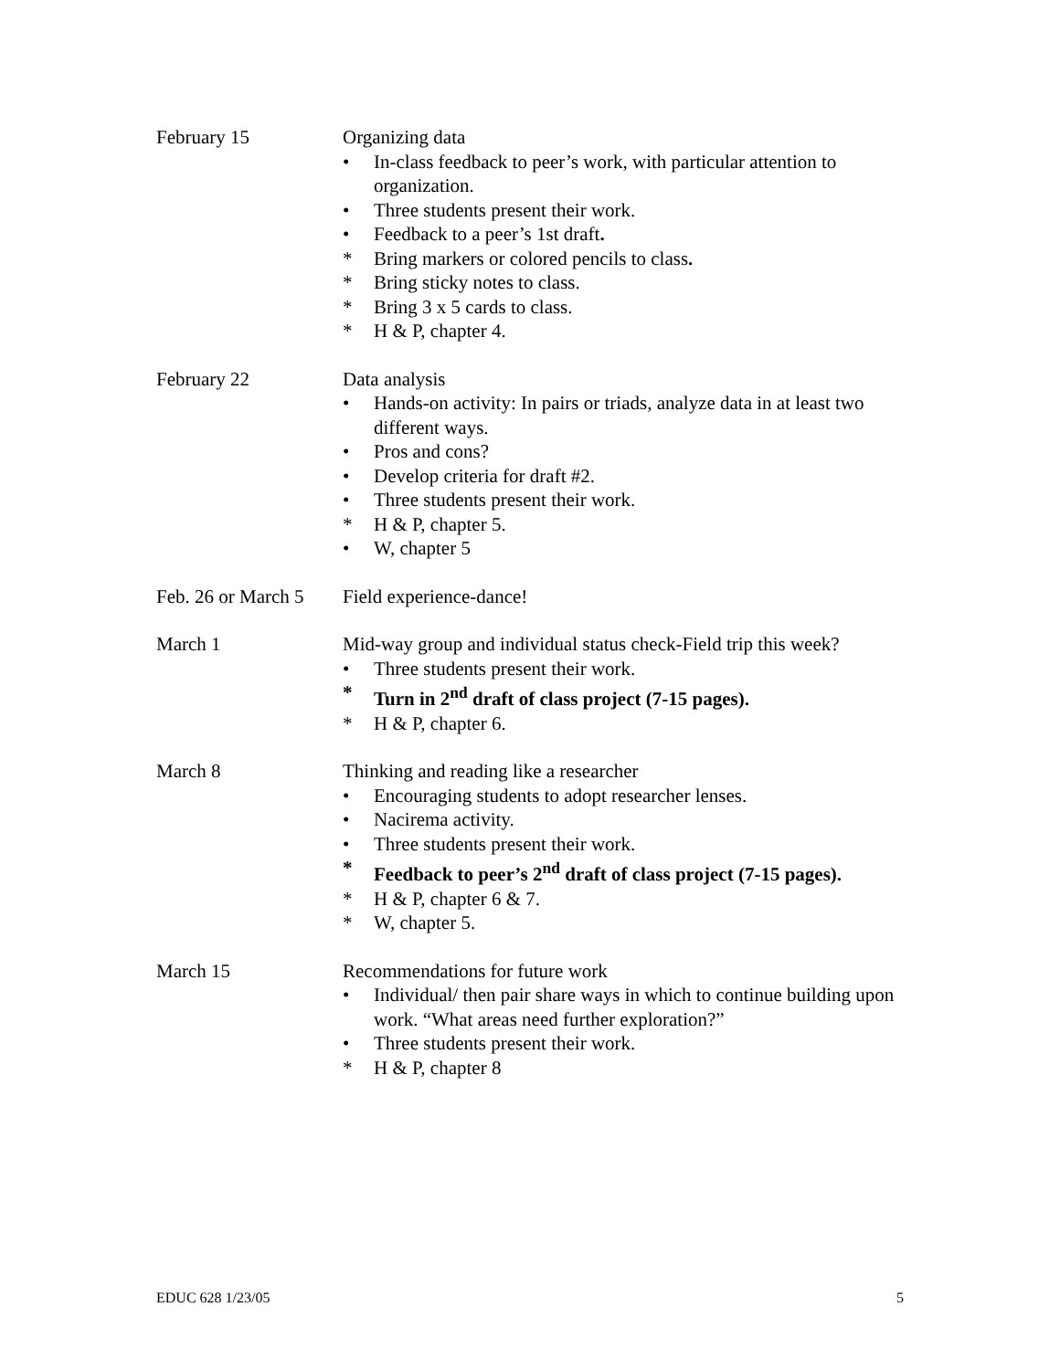February 15 Organizing data
• In-class feedback to peer’s work, with particular attention to organization.
• Three students present their work.
• Feedback to a peer’s 1st draft.
* Bring markers or colored pencils to class.
* Bring sticky notes to class.
* Bring 3 x 5 cards to class.
* H & P, chapter 4.
February 22 Data analysis
• Hands-on activity: In pairs or triads, analyze data in at least two different ways.
• Pros and cons?
• Develop criteria for draft #2.
• Three students present their work.
* H & P, chapter 5.
• W, chapter 5
Feb. 26 or March 5
Field experience-dance!
March 1 Mid-way group and individual status check-Field trip this week?
• Three students present their work.
* Turn in 2<sup>nd</sup> draft of class project (7-15 pages).
* H & P, chapter 6.
March 8 Thinking and reading like a researcher
• Encouraging students to adopt researcher lenses.
• Nacirema activity.
• Three students present their work.
* Feedback to peer’s 2<sup>nd</sup> draft of class project (7-15 pages).
* H & P, chapter 6 & 7.
* W, chapter 5.
March 15 Recommendations for future work
• Individual/ then pair share ways in which to continue building upon work. “What areas need further exploration?”
• Three students present their work.
* H & P, chapter 8
EDUC 628 1/23/05 5